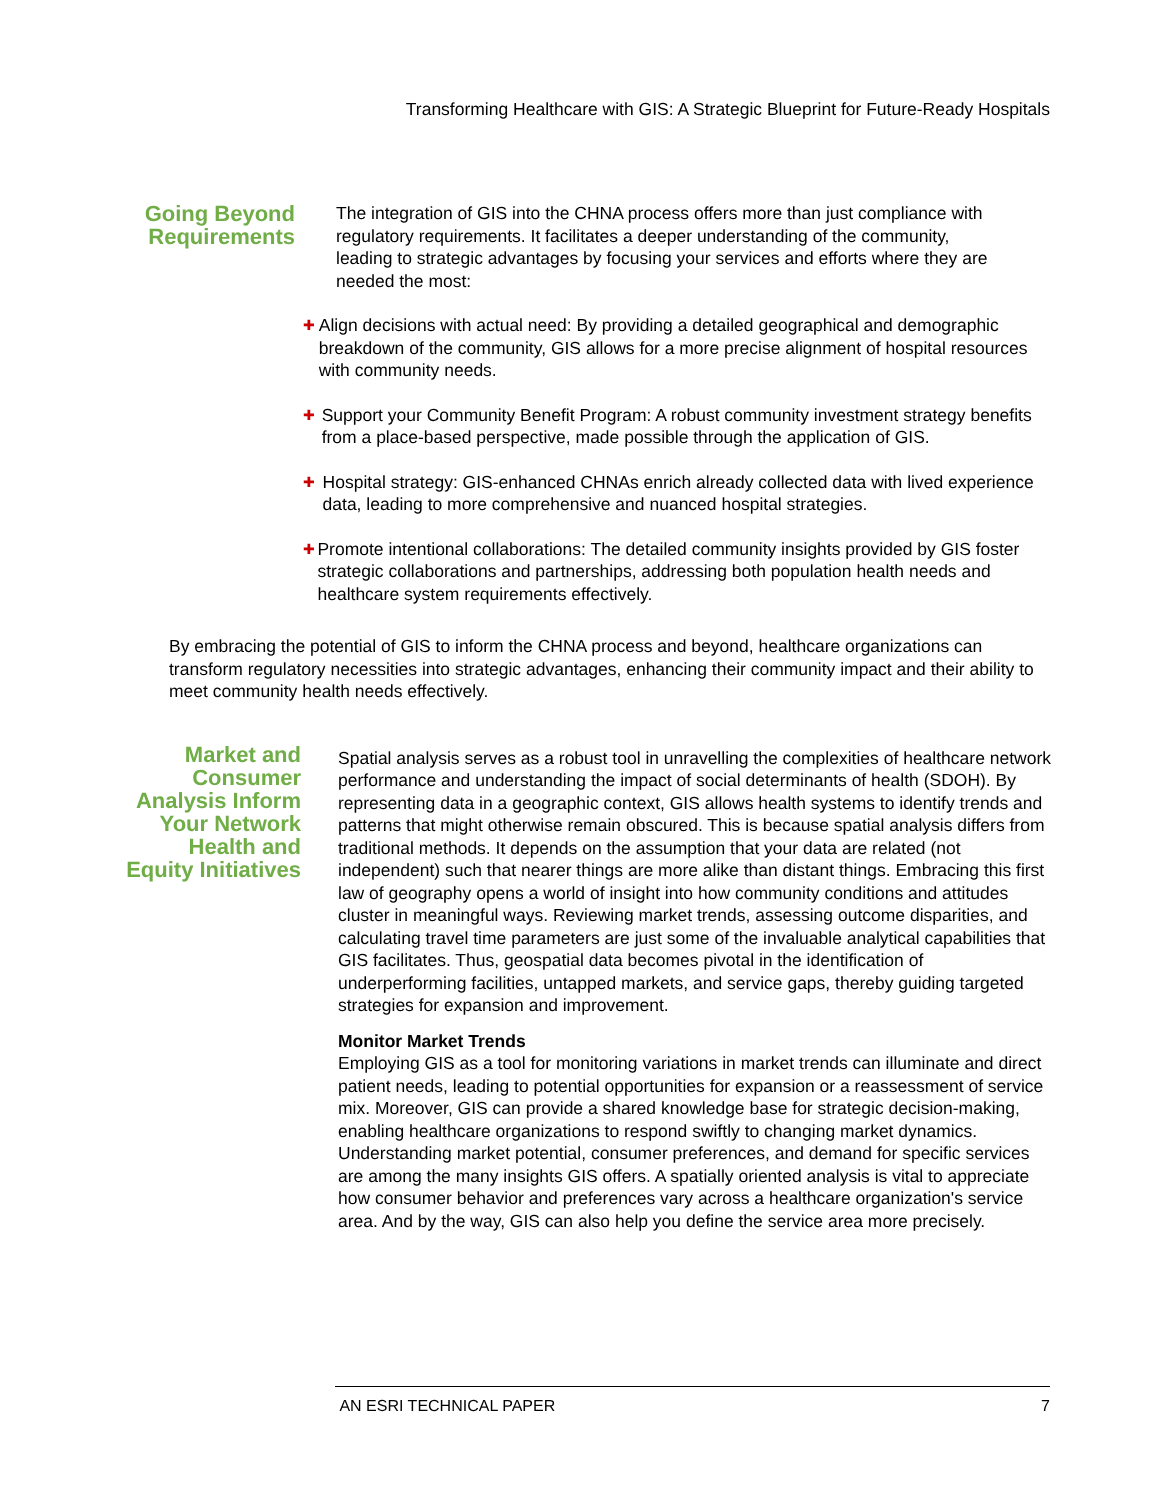Transforming Healthcare with GIS: A Strategic Blueprint for Future-Ready Hospitals
Going Beyond
Requirements
The integration of GIS into the CHNA process offers more than just compliance with regulatory requirements. It facilitates a deeper understanding of the community, leading to strategic advantages by focusing your services and efforts where they are needed the most:
✚
Align decisions with actual need: By providing a detailed geographical and demographic breakdown of the community, GIS allows for a more precise alignment of hospital resources with community needs.
✚
Support your Community Benefit Program: A robust community investment strategy benefits from a place-based perspective, made possible through the application of GIS.
✚
Hospital strategy: GIS-enhanced CHNAs enrich already collected data with lived experience data, leading to more comprehensive and nuanced hospital strategies.
✚
Promote intentional collaborations: The detailed community insights provided by GIS foster strategic collaborations and partnerships, addressing both population health needs and healthcare system requirements effectively.
By embracing the potential of GIS to inform the CHNA process and beyond, healthcare organizations can transform regulatory necessities into strategic advantages, enhancing their community impact and their ability to meet community health needs effectively.
Market and
Consumer
Analysis Inform
Your Network
Health and
Equity Initiatives
Spatial analysis serves as a robust tool in unravelling the complexities of healthcare network performance and understanding the impact of social determinants of health (SDOH). By representing data in a geographic context, GIS allows health systems to identify trends and patterns that might otherwise remain obscured. This is because spatial analysis differs from traditional methods. It depends on the assumption that your data are related (not independent) such that nearer things are more alike than distant things. Embracing this first law of geography opens a world of insight into how community conditions and attitudes cluster in meaningful ways. Reviewing market trends, assessing outcome disparities, and calculating travel time parameters are just some of the invaluable analytical capabilities that GIS facilitates. Thus, geospatial data becomes pivotal in the identification of underperforming facilities, untapped markets, and service gaps, thereby guiding targeted strategies for expansion and improvement.
Monitor Market Trends
Employing GIS as a tool for monitoring variations in market trends can illuminate and direct patient needs, leading to potential opportunities for expansion or a reassessment of service mix. Moreover, GIS can provide a shared knowledge base for strategic decision-making, enabling healthcare organizations to respond swiftly to changing market dynamics. Understanding market potential, consumer preferences, and demand for specific services are among the many insights GIS offers. A spatially oriented analysis is vital to appreciate how consumer behavior and preferences vary across a healthcare organization's service area. And by the way, GIS can also help you define the service area more precisely.
AN ESRI TECHNICAL PAPER 7